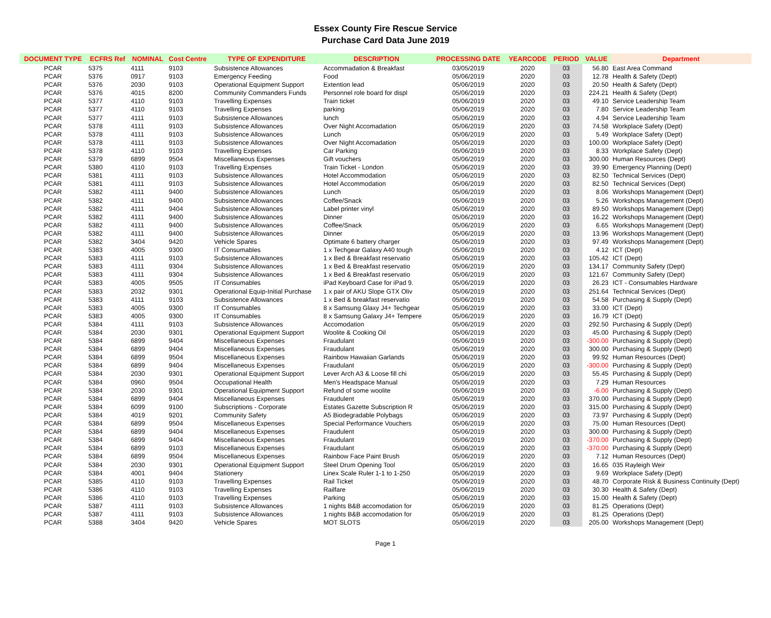Essex County Fire Rescue Service
Purchase Card Data June 2019
| DOCUMENT TYPE | ECFRS Ref | NOMINAL | Cost Centre | TYPE OF EXPENDITURE | DESCRIPTION | PROCESSING DATE | YEARCODE | PERIOD | VALUE | Department |
| --- | --- | --- | --- | --- | --- | --- | --- | --- | --- | --- |
| PCAR | 5375 | 4111 | 9103 | Subsistence Allowances | Accommadation & Breakfast | 03/05/2019 | 2020 | 03 | 56.80 | East Area Command |
| PCAR | 5376 | 0917 | 9103 | Emergency Feeding | Food | 05/06/2019 | 2020 | 03 | 12.78 | Health & Safety (Dept) |
| PCAR | 5376 | 2030 | 9103 | Operational Equipment Support | Extention lead | 05/06/2019 | 2020 | 03 | 20.50 | Health & Safety (Dept) |
| PCAR | 5376 | 4015 | 8200 | Community Commanders Funds | Personnel role board for displ | 05/06/2019 | 2020 | 03 | 224.21 | Health & Safety (Dept) |
| PCAR | 5377 | 4110 | 9103 | Travelling Expenses | Train ticket | 05/06/2019 | 2020 | 03 | 49.10 | Service Leadership Team |
| PCAR | 5377 | 4110 | 9103 | Travelling Expenses | parking | 05/06/2019 | 2020 | 03 | 7.80 | Service Leadership Team |
| PCAR | 5377 | 4111 | 9103 | Subsistence Allowances | lunch | 05/06/2019 | 2020 | 03 | 4.94 | Service Leadership Team |
| PCAR | 5378 | 4111 | 9103 | Subsistence Allowances | Over Night Accomadation | 05/06/2019 | 2020 | 03 | 74.58 | Workplace Safety (Dept) |
| PCAR | 5378 | 4111 | 9103 | Subsistence Allowances | Lunch | 05/06/2019 | 2020 | 03 | 5.49 | Workplace Safety (Dept) |
| PCAR | 5378 | 4111 | 9103 | Subsistence Allowances | Over Night Accomadation | 05/06/2019 | 2020 | 03 | 100.00 | Workplace Safety (Dept) |
| PCAR | 5378 | 4110 | 9103 | Travelling Expenses | Car Parking | 05/06/2019 | 2020 | 03 | 8.33 | Workplace Safety (Dept) |
| PCAR | 5379 | 6899 | 9504 | Miscellaneous Expenses | Gift vouchers | 05/06/2019 | 2020 | 03 | 300.00 | Human Resources (Dept) |
| PCAR | 5380 | 4110 | 9103 | Travelling Expenses | Train Ticket - London | 05/06/2019 | 2020 | 03 | 39.90 | Emergency Planning (Dept) |
| PCAR | 5381 | 4111 | 9103 | Subsistence Allowances | Hotel Accommodation | 05/06/2019 | 2020 | 03 | 82.50 | Technical Services (Dept) |
| PCAR | 5381 | 4111 | 9103 | Subsistence Allowances | Hotel Accommodation | 05/06/2019 | 2020 | 03 | 82.50 | Technical Services (Dept) |
| PCAR | 5382 | 4111 | 9400 | Subsistence Allowances | Lunch | 05/06/2019 | 2020 | 03 | 8.06 | Workshops Management (Dept) |
| PCAR | 5382 | 4111 | 9400 | Subsistence Allowances | Coffee/Snack | 05/06/2019 | 2020 | 03 | 5.26 | Workshops Management (Dept) |
| PCAR | 5382 | 4111 | 9404 | Subsistence Allowances | Label printer vinyl | 05/06/2019 | 2020 | 03 | 89.50 | Workshops Management (Dept) |
| PCAR | 5382 | 4111 | 9400 | Subsistence Allowances | Dinner | 05/06/2019 | 2020 | 03 | 16.22 | Workshops Management (Dept) |
| PCAR | 5382 | 4111 | 9400 | Subsistence Allowances | Coffee/Snack | 05/06/2019 | 2020 | 03 | 6.65 | Workshops Management (Dept) |
| PCAR | 5382 | 4111 | 9400 | Subsistence Allowances | Dinner | 05/06/2019 | 2020 | 03 | 13.96 | Workshops Management (Dept) |
| PCAR | 5382 | 3404 | 9420 | Vehicle Spares | Optimate 6 battery charger | 05/06/2019 | 2020 | 03 | 97.49 | Workshops Management (Dept) |
| PCAR | 5383 | 4005 | 9300 | IT Consumables | 1 x Techgear Galaxy A40 tough | 05/06/2019 | 2020 | 03 | 4.12 | ICT (Dept) |
| PCAR | 5383 | 4111 | 9103 | Subsistence Allowances | 1 x Bed & Breakfast reservatio | 05/06/2019 | 2020 | 03 | 105.42 | ICT (Dept) |
| PCAR | 5383 | 4111 | 9304 | Subsistence Allowances | 1 x Bed & Breakfast reservatio | 05/06/2019 | 2020 | 03 | 134.17 | Community Safety (Dept) |
| PCAR | 5383 | 4111 | 9304 | Subsistence Allowances | 1 x Bed & Breakfast reservatio | 05/06/2019 | 2020 | 03 | 121.67 | Community Safety (Dept) |
| PCAR | 5383 | 4005 | 9505 | IT Consumables | iPad Keyboard Case for iPad 9. | 05/06/2019 | 2020 | 03 | 26.23 | ICT - Consumables Hardware |
| PCAR | 5383 | 2032 | 9301 | Operational Equip-Initial Purchase | 1 x pair of AKU Slope GTX Oliv | 05/06/2019 | 2020 | 03 | 251.64 | Technical Services (Dept) |
| PCAR | 5383 | 4111 | 9103 | Subsistence Allowances | 1 x Bed & breakfast reservatio | 05/06/2019 | 2020 | 03 | 54.58 | Purchasing & Supply (Dept) |
| PCAR | 5383 | 4005 | 9300 | IT Consumables | 8 x Samsung Glaxy J4+ Techgear | 05/06/2019 | 2020 | 03 | 33.00 | ICT (Dept) |
| PCAR | 5383 | 4005 | 9300 | IT Consumables | 8 x Samsung Galaxy J4+ Tempere | 05/06/2019 | 2020 | 03 | 16.79 | ICT (Dept) |
| PCAR | 5384 | 4111 | 9103 | Subsistence Allowances | Accomodation | 05/06/2019 | 2020 | 03 | 292.50 | Purchasing & Supply (Dept) |
| PCAR | 5384 | 2030 | 9301 | Operational Equipment Support | Woolite & Cooking Oil | 05/06/2019 | 2020 | 03 | 45.00 | Purchasing & Supply (Dept) |
| PCAR | 5384 | 6899 | 9404 | Miscellaneous Expenses | Fraudulant | 05/06/2019 | 2020 | 03 | -300.00 | Purchasing & Supply (Dept) |
| PCAR | 5384 | 6899 | 9404 | Miscellaneous Expenses | Fraudulant | 05/06/2019 | 2020 | 03 | 300.00 | Purchasing & Supply (Dept) |
| PCAR | 5384 | 6899 | 9504 | Miscellaneous Expenses | Rainbow Hawaiian Garlands | 05/06/2019 | 2020 | 03 | 99.92 | Human Resources (Dept) |
| PCAR | 5384 | 6899 | 9404 | Miscellaneous Expenses | Fraudulant | 05/06/2019 | 2020 | 03 | -300.00 | Purchasing & Supply (Dept) |
| PCAR | 5384 | 2030 | 9301 | Operational Equipment Support | Lever Arch A3 & Loose fill chi | 05/06/2019 | 2020 | 03 | 55.45 | Purchasing & Supply (Dept) |
| PCAR | 5384 | 0960 | 9504 | Occupational Health | Men's Headspace Manual | 05/06/2019 | 2020 | 03 | 7.29 | Human Resources |
| PCAR | 5384 | 2030 | 9301 | Operational Equipment Support | Refund of some woolite | 05/06/2019 | 2020 | 03 | -6.00 | Purchasing & Supply (Dept) |
| PCAR | 5384 | 6899 | 9404 | Miscellaneous Expenses | Fraudulent | 05/06/2019 | 2020 | 03 | 370.00 | Purchasing & Supply (Dept) |
| PCAR | 5384 | 6099 | 9100 | Subscriptions - Corporate | Estates Gazette Subscription R | 05/06/2019 | 2020 | 03 | 315.00 | Purchasing & Supply (Dept) |
| PCAR | 5384 | 4019 | 9201 | Community Safety | A5 Biodegradable Polybags | 05/06/2019 | 2020 | 03 | 73.97 | Purchasing & Supply (Dept) |
| PCAR | 5384 | 6899 | 9504 | Miscellaneous Expenses | Special Performance Vouchers | 05/06/2019 | 2020 | 03 | 75.00 | Human Resources (Dept) |
| PCAR | 5384 | 6899 | 9404 | Miscellaneous Expenses | Fraudulent | 05/06/2019 | 2020 | 03 | 300.00 | Purchasing & Supply (Dept) |
| PCAR | 5384 | 6899 | 9404 | Miscellaneous Expenses | Fraudulant | 05/06/2019 | 2020 | 03 | -370.00 | Purchasing & Supply (Dept) |
| PCAR | 5384 | 6899 | 9103 | Miscellaneous Expenses | Fraudulant | 05/06/2019 | 2020 | 03 | -370.00 | Purchasing & Supply (Dept) |
| PCAR | 5384 | 6899 | 9504 | Miscellaneous Expenses | Rainbow Face Paint Brush | 05/06/2019 | 2020 | 03 | 7.12 | Human Resources (Dept) |
| PCAR | 5384 | 2030 | 9301 | Operational Equipment Support | Steel Drum Opening Tool | 05/06/2019 | 2020 | 03 | 16.65 | 035 Rayleigh Weir |
| PCAR | 5384 | 4001 | 9404 | Stationery | Linex Scale Ruler 1-1 to 1-250 | 05/06/2019 | 2020 | 03 | 9.69 | Workplace Safety (Dept) |
| PCAR | 5385 | 4110 | 9103 | Travelling Expenses | Rail Ticket | 05/06/2019 | 2020 | 03 | 48.70 | Corporate Risk & Business Continuity (Dept) |
| PCAR | 5386 | 4110 | 9103 | Travelling Expenses | Railfare | 05/06/2019 | 2020 | 03 | 30.30 | Health & Safety (Dept) |
| PCAR | 5386 | 4110 | 9103 | Travelling Expenses | Parking | 05/06/2019 | 2020 | 03 | 15.00 | Health & Safety (Dept) |
| PCAR | 5387 | 4111 | 9103 | Subsistence Allowances | 1 nights B&B accomodation for | 05/06/2019 | 2020 | 03 | 81.25 | Operations (Dept) |
| PCAR | 5387 | 4111 | 9103 | Subsistence Allowances | 1 nights B&B accomodation for | 05/06/2019 | 2020 | 03 | 81.25 | Operations (Dept) |
| PCAR | 5388 | 3404 | 9420 | Vehicle Spares | MOT SLOTS | 05/06/2019 | 2020 | 03 | 205.00 | Workshops Management (Dept) |
Page 1